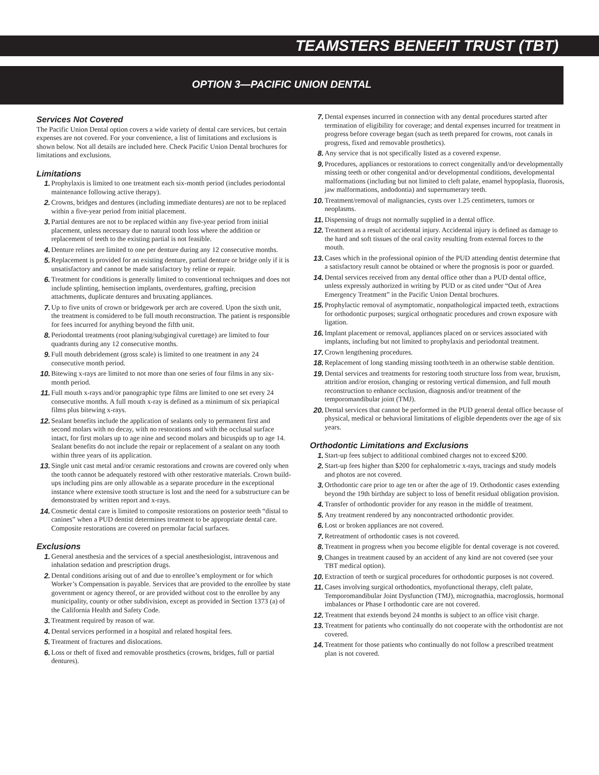TEAMSTERS BENEFIT TRUST (TBT)
OPTION 3—PACIFIC UNION DENTAL
Services Not Covered
The Pacific Union Dental option covers a wide variety of dental care services, but certain expenses are not covered. For your convenience, a list of limitations and exclusions is shown below. Not all details are included here. Check Pacific Union Dental brochures for limitations and exclusions.
Limitations
1. Prophylaxis is limited to one treatment each six-month period (includes periodontal maintenance following active therapy).
2. Crowns, bridges and dentures (including immediate dentures) are not to be replaced within a five-year period from initial placement.
3. Partial dentures are not to be replaced within any five-year period from initial placement, unless necessary due to natural tooth loss where the addition or replacement of teeth to the existing partial is not feasible.
4. Denture relines are limited to one per denture during any 12 consecutive months.
5. Replacement is provided for an existing denture, partial denture or bridge only if it is unsatisfactory and cannot be made satisfactory by reline or repair.
6. Treatment for conditions is generally limited to conventional techniques and does not include splinting, hemisection implants, overdentures, grafting, precision attachments, duplicate dentures and bruxating appliances.
7. Up to five units of crown or bridgework per arch are covered. Upon the sixth unit, the treatment is considered to be full mouth reconstruction. The patient is responsible for fees incurred for anything beyond the fifth unit.
8. Periodontal treatments (root planing/subgingival curettage) are limited to four quadrants during any 12 consecutive months.
9. Full mouth debridement (gross scale) is limited to one treatment in any 24 consecutive month period.
10. Bitewing x-rays are limited to not more than one series of four films in any six-month period.
11. Full mouth x-rays and/or panographic type films are limited to one set every 24 consecutive months. A full mouth x-ray is defined as a minimum of six periapical films plus bitewing x-rays.
12. Sealant benefits include the application of sealants only to permanent first and second molars with no decay, with no restorations and with the occlusal surface intact, for first molars up to age nine and second molars and bicuspids up to age 14. Sealant benefits do not include the repair or replacement of a sealant on any tooth within three years of its application.
13. Single unit cast metal and/or ceramic restorations and crowns are covered only when the tooth cannot be adequately restored with other restorative materials. Crown build-ups including pins are only allowable as a separate procedure in the exceptional instance where extensive tooth structure is lost and the need for a substructure can be demonstrated by written report and x-rays.
14. Cosmetic dental care is limited to composite restorations on posterior teeth “distal to canines” when a PUD dentist determines treatment to be appropriate dental care. Composite restorations are covered on premolar facial surfaces.
Exclusions
1. General anesthesia and the services of a special anesthesiologist, intravenous and inhalation sedation and prescription drugs.
2. Dental conditions arising out of and due to enrollee’s employment or for which Worker’s Compensation is payable. Services that are provided to the enrollee by state government or agency thereof, or are provided without cost to the enrollee by any municipality, county or other subdivision, except as provided in Section 1373 (a) of the California Health and Safety Code.
3. Treatment required by reason of war.
4. Dental services performed in a hospital and related hospital fees.
5. Treatment of fractures and dislocations.
6. Loss or theft of fixed and removable prosthetics (crowns, bridges, full or partial dentures).
7. Dental expenses incurred in connection with any dental procedures started after termination of eligibility for coverage; and dental expenses incurred for treatment in progress before coverage began (such as teeth prepared for crowns, root canals in progress, fixed and removable prosthetics).
8. Any service that is not specifically listed as a covered expense.
9. Procedures, appliances or restorations to correct congenitally and/or developmentally missing teeth or other congenital and/or developmental conditions, developmental malformations (including but not limited to cleft palate, enamel hypoplasia, fluorosis, jaw malformations, andodontia) and supernumerary teeth.
10. Treatment/removal of malignancies, cysts over 1.25 centimeters, tumors or neoplasms.
11. Dispensing of drugs not normally supplied in a dental office.
12. Treatment as a result of accidental injury. Accidental injury is defined as damage to the hard and soft tissues of the oral cavity resulting from external forces to the mouth.
13. Cases which in the professional opinion of the PUD attending dentist determine that a satisfactory result cannot be obtained or where the prognosis is poor or guarded.
14. Dental services received from any dental office other than a PUD dental office, unless expressly authorized in writing by PUD or as cited under “Out of Area Emergency Treatment” in the Pacific Union Dental brochures.
15. Prophylactic removal of asymptomatic, nonpathological impacted teeth, extractions for orthodontic purposes; surgical orthognatic procedures and crown exposure with ligation.
16. Implant placement or removal, appliances placed on or services associated with implants, including but not limited to prophylaxis and periodontal treatment.
17. Crown lengthening procedures.
18. Replacement of long standing missing tooth/teeth in an otherwise stable dentition.
19. Dental services and treatments for restoring tooth structure loss from wear, bruxism, attrition and/or erosion, changing or restoring vertical dimension, and full mouth reconstruction to enhance occlusion, diagnosis and/or treatment of the temporomandibular joint (TMJ).
20. Dental services that cannot be performed in the PUD general dental office because of physical, medical or behavioral limitations of eligible dependents over the age of six years.
Orthodontic Limitations and Exclusions
1. Start-up fees subject to additional combined charges not to exceed $200.
2. Start-up fees higher than $200 for cephalometric x-rays, tracings and study models and photos are not covered.
3. Orthodontic care prior to age ten or after the age of 19. Orthodontic cases extending beyond the 19th birthday are subject to loss of benefit residual obligation provision.
4. Transfer of orthodontic provider for any reason in the middle of treatment.
5. Any treatment rendered by any noncontracted orthodontic provider.
6. Lost or broken appliances are not covered.
7. Retreatment of orthodontic cases is not covered.
8. Treatment in progress when you become eligible for dental coverage is not covered.
9. Changes in treatment caused by an accident of any kind are not covered (see your TBT medical option).
10. Extraction of teeth or surgical procedures for orthodontic purposes is not covered.
11. Cases involving surgical orthodontics, myofunctional therapy, cleft palate, Temporomandibular Joint Dysfunction (TMJ), micrognathia, macroglossis, hormonal imbalances or Phase I orthodontic care are not covered.
12. Treatment that extends beyond 24 months is subject to an office visit charge.
13. Treatment for patients who continually do not cooperate with the orthodontist are not covered.
14. Treatment for those patients who continually do not follow a prescribed treatment plan is not covered.